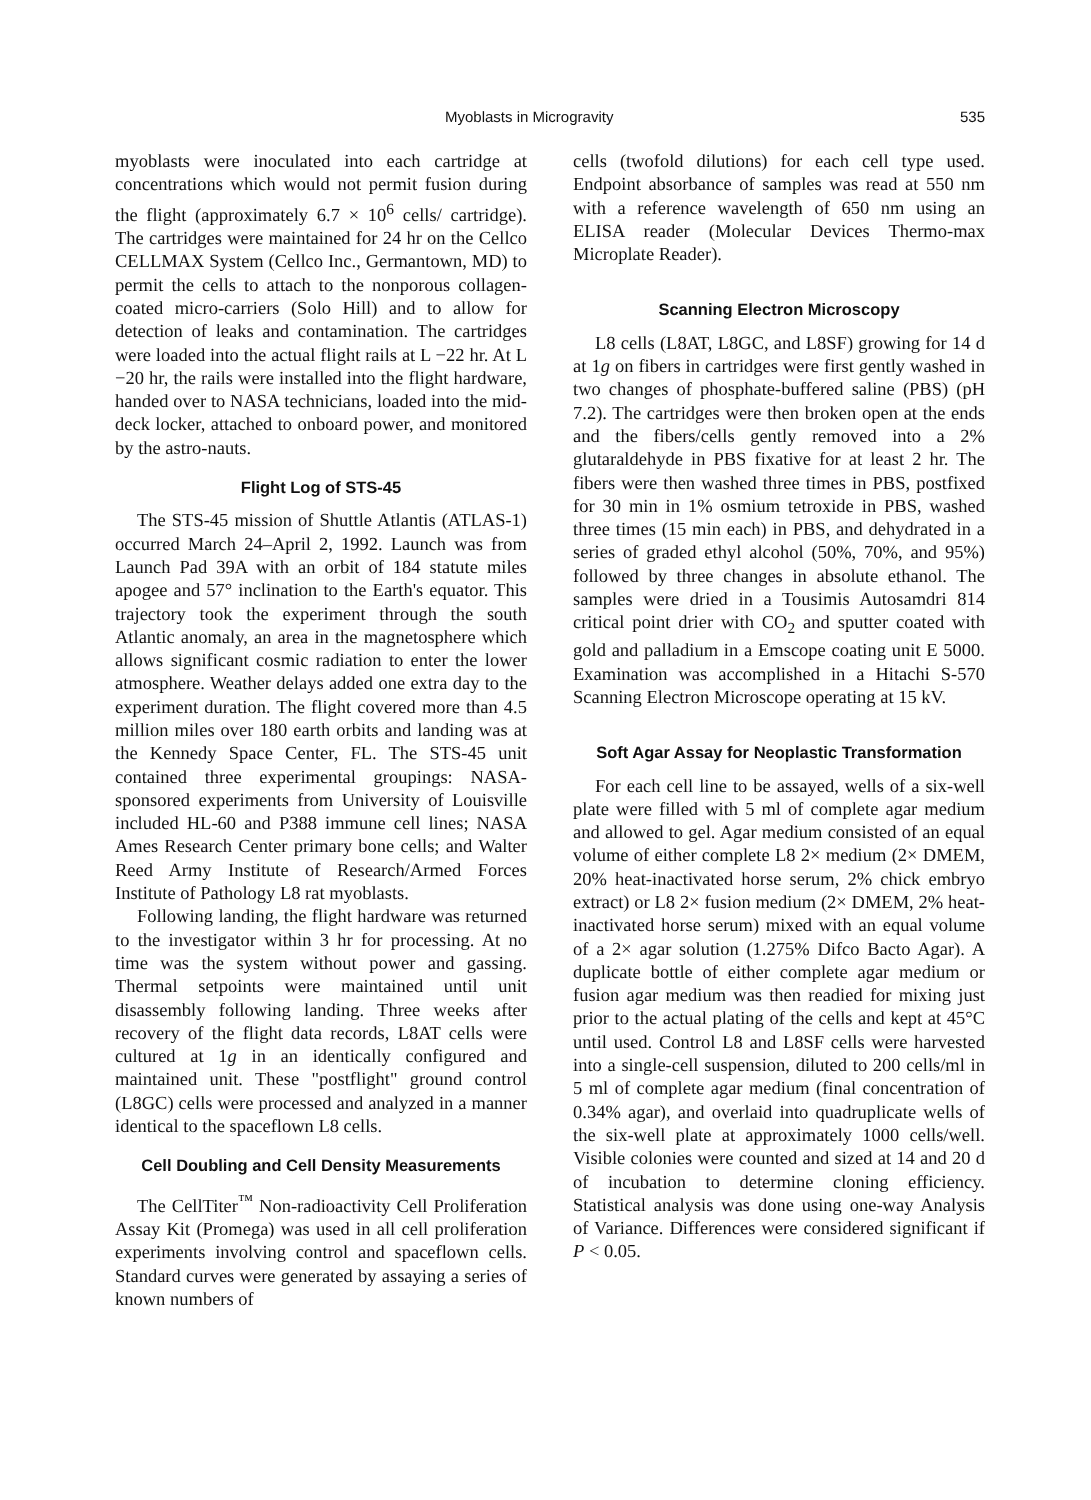Myoblasts in Microgravity 535
myoblasts were inoculated into each cartridge at concentrations which would not permit fusion during the flight (approximately 6.7 × 10<sup>6</sup> cells/ cartridge). The cartridges were maintained for 24 hr on the Cellco CELLMAX System (Cellco Inc., Germantown, MD) to permit the cells to attach to the nonporous collagen-coated micro-carriers (Solo Hill) and to allow for detection of leaks and contamination. The cartridges were loaded into the actual flight rails at L −22 hr. At L −20 hr, the rails were installed into the flight hardware, handed over to NASA technicians, loaded into the mid-deck locker, attached to onboard power, and monitored by the astro-nauts.
Flight Log of STS-45
The STS-45 mission of Shuttle Atlantis (ATLAS-1) occurred March 24–April 2, 1992. Launch was from Launch Pad 39A with an orbit of 184 statute miles apogee and 57° inclination to the Earth's equator. This trajectory took the experiment through the south Atlantic anomaly, an area in the magnetosphere which allows significant cosmic radiation to enter the lower atmosphere. Weather delays added one extra day to the experiment duration. The flight covered more than 4.5 million miles over 180 earth orbits and landing was at the Kennedy Space Center, FL. The STS-45 unit contained three experimental groupings: NASA-sponsored experiments from University of Louisville included HL-60 and P388 immune cell lines; NASA Ames Research Center primary bone cells; and Walter Reed Army Institute of Research/Armed Forces Institute of Pathology L8 rat myoblasts.
Following landing, the flight hardware was returned to the investigator within 3 hr for processing. At no time was the system without power and gassing. Thermal setpoints were maintained until unit disassembly following landing. Three weeks after recovery of the flight data records, L8AT cells were cultured at 1g in an identically configured and maintained unit. These "postflight" ground control (L8GC) cells were processed and analyzed in a manner identical to the spaceflown L8 cells.
Cell Doubling and Cell Density Measurements
The CellTiter<sup>™</sup> Non-radioactivity Cell Proliferation Assay Kit (Promega) was used in all cell proliferation experiments involving control and spaceflown cells. Standard curves were generated by assaying a series of known numbers of
cells (twofold dilutions) for each cell type used. Endpoint absorbance of samples was read at 550 nm with a reference wavelength of 650 nm using an ELISA reader (Molecular Devices Thermo-max Microplate Reader).
Scanning Electron Microscopy
L8 cells (L8AT, L8GC, and L8SF) growing for 14 d at 1g on fibers in cartridges were first gently washed in two changes of phosphate-buffered saline (PBS) (pH 7.2). The cartridges were then broken open at the ends and the fibers/cells gently removed into a 2% glutaraldehyde in PBS fixative for at least 2 hr. The fibers were then washed three times in PBS, postfixed for 30 min in 1% osmium tetroxide in PBS, washed three times (15 min each) in PBS, and dehydrated in a series of graded ethyl alcohol (50%, 70%, and 95%) followed by three changes in absolute ethanol. The samples were dried in a Tousimis Autosamdri 814 critical point drier with CO<sub>2</sub> and sputter coated with gold and palladium in a Emscope coating unit E 5000. Examination was accomplished in a Hitachi S-570 Scanning Electron Microscope operating at 15 kV.
Soft Agar Assay for Neoplastic Transformation
For each cell line to be assayed, wells of a six-well plate were filled with 5 ml of complete agar medium and allowed to gel. Agar medium consisted of an equal volume of either complete L8 2× medium (2× DMEM, 20% heat-inactivated horse serum, 2% chick embryo extract) or L8 2× fusion medium (2× DMEM, 2% heat-inactivated horse serum) mixed with an equal volume of a 2× agar solution (1.275% Difco Bacto Agar). A duplicate bottle of either complete agar medium or fusion agar medium was then readied for mixing just prior to the actual plating of the cells and kept at 45°C until used. Control L8 and L8SF cells were harvested into a single-cell suspension, diluted to 200 cells/ml in 5 ml of complete agar medium (final concentration of 0.34% agar), and overlaid into quadruplicate wells of the six-well plate at approximately 1000 cells/well. Visible colonies were counted and sized at 14 and 20 d of incubation to determine cloning efficiency. Statistical analysis was done using one-way Analysis of Variance. Differences were considered significant if P < 0.05.